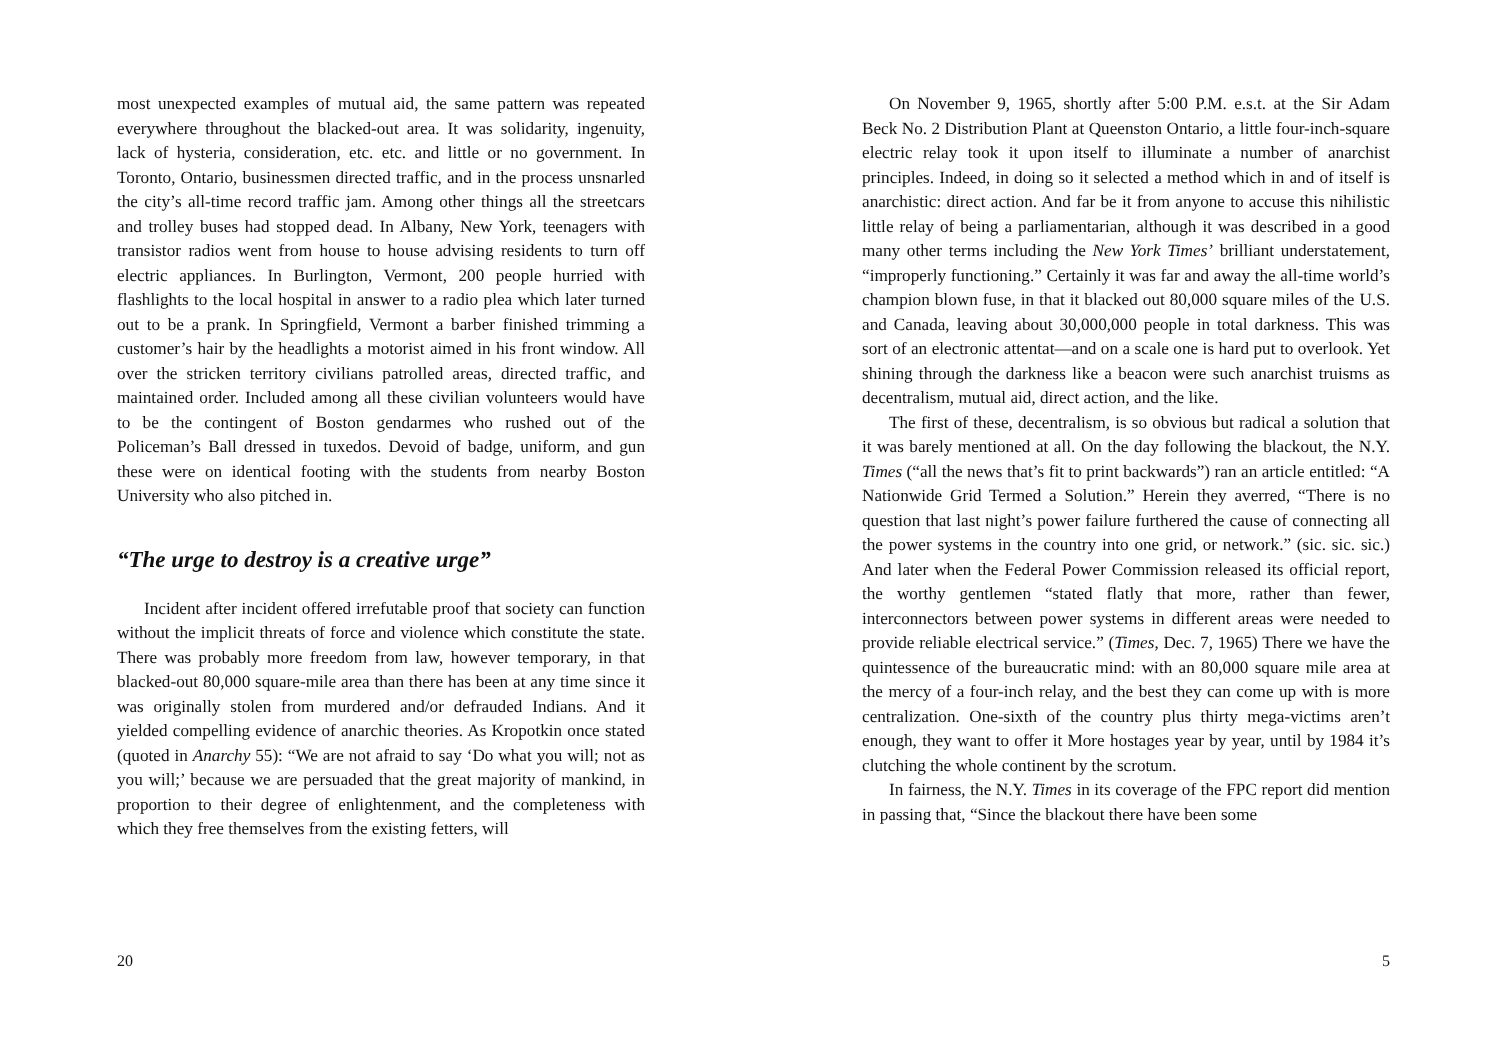most unexpected examples of mutual aid, the same pattern was repeated everywhere throughout the blacked-out area. It was solidarity, ingenuity, lack of hysteria, consideration, etc. etc. and little or no government. In Toronto, Ontario, businessmen directed traffic, and in the process unsnarled the city’s all-time record traffic jam. Among other things all the streetcars and trolley buses had stopped dead. In Albany, New York, teenagers with transistor radios went from house to house advising residents to turn off electric appliances. In Burlington, Vermont, 200 people hurried with flashlights to the local hospital in answer to a radio plea which later turned out to be a prank. In Springfield, Vermont a barber finished trimming a customer’s hair by the headlights a motorist aimed in his front window. All over the stricken territory civilians patrolled areas, directed traffic, and maintained order. Included among all these civilian volunteers would have to be the contingent of Boston gendarmes who rushed out of the Policeman’s Ball dressed in tuxedos. Devoid of badge, uniform, and gun these were on identical footing with the students from nearby Boston University who also pitched in.
“The urge to destroy is a creative urge”
Incident after incident offered irrefutable proof that society can function without the implicit threats of force and violence which constitute the state. There was probably more freedom from law, however temporary, in that blacked-out 80,000 square-mile area than there has been at any time since it was originally stolen from murdered and/or defrauded Indians. And it yielded compelling evidence of anarchic theories. As Kropotkin once stated (quoted in Anarchy 55): “We are not afraid to say ‘Do what you will; not as you will;’ because we are persuaded that the great majority of mankind, in proportion to their degree of enlightenment, and the completeness with which they free themselves from the existing fetters, will
20
On November 9, 1965, shortly after 5:00 P.M. e.s.t. at the Sir Adam Beck No. 2 Distribution Plant at Queenston Ontario, a little four-inch-square electric relay took it upon itself to illuminate a number of anarchist principles. Indeed, in doing so it selected a method which in and of itself is anarchistic: direct action. And far be it from anyone to accuse this nihilistic little relay of being a parliamentarian, although it was described in a good many other terms including the New York Times’ brilliant understatement, “improperly functioning.” Certainly it was far and away the all-time world’s champion blown fuse, in that it blacked out 80,000 square miles of the U.S. and Canada, leaving about 30,000,000 people in total darkness. This was sort of an electronic attentat—and on a scale one is hard put to overlook. Yet shining through the darkness like a beacon were such anarchist truisms as decentralism, mutual aid, direct action, and the like.
The first of these, decentralism, is so obvious but radical a solution that it was barely mentioned at all. On the day following the blackout, the N.Y. Times (“all the news that’s fit to print backwards”) ran an article entitled: “A Nationwide Grid Termed a Solution.” Herein they averred, “There is no question that last night’s power failure furthered the cause of connecting all the power systems in the country into one grid, or network.” (sic. sic. sic.) And later when the Federal Power Commission released its official report, the worthy gentlemen “stated flatly that more, rather than fewer, interconnectors between power systems in different areas were needed to provide reliable electrical service.” (Times, Dec. 7, 1965) There we have the quintessence of the bureaucratic mind: with an 80,000 square mile area at the mercy of a four-inch relay, and the best they can come up with is more centralization. One-sixth of the country plus thirty mega-victims aren’t enough, they want to offer it More hostages year by year, until by 1984 it’s clutching the whole continent by the scrotum.
In fairness, the N.Y. Times in its coverage of the FPC report did mention in passing that, “Since the blackout there have been some
5